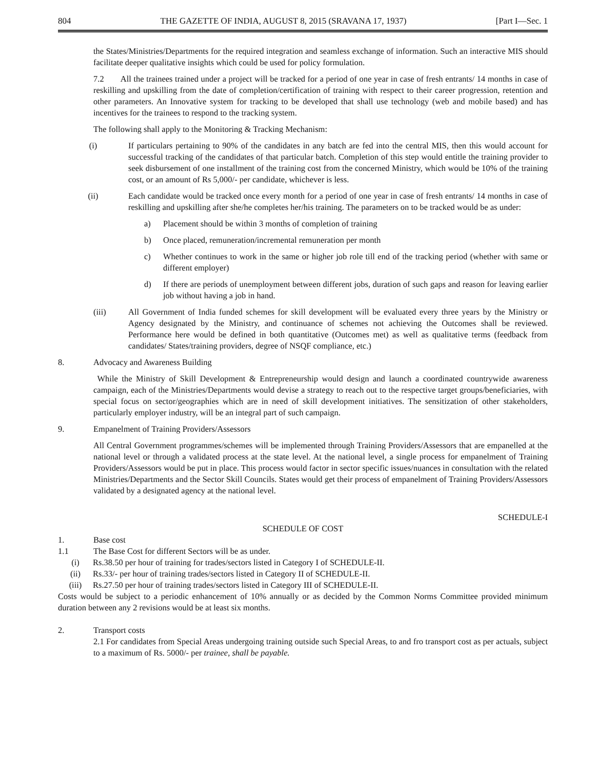804 THE GAZETTE OF INDIA, AUGUST 8, 2015 (SRAVANA 17, 1937) [Part I—Sec. 1
the States/Ministries/Departments for the required integration and seamless exchange of information. Such an interactive MIS should facilitate deeper qualitative insights which could be used for policy formulation.
7.2 All the trainees trained under a project will be tracked for a period of one year in case of fresh entrants/ 14 months in case of reskilling and upskilling from the date of completion/certification of training with respect to their career progression, retention and other parameters. An Innovative system for tracking to be developed that shall use technology (web and mobile based) and has incentives for the trainees to respond to the tracking system.
The following shall apply to the Monitoring & Tracking Mechanism:
(i) If particulars pertaining to 90% of the candidates in any batch are fed into the central MIS, then this would account for successful tracking of the candidates of that particular batch. Completion of this step would entitle the training provider to seek disbursement of one installment of the training cost from the concerned Ministry, which would be 10% of the training cost, or an amount of Rs 5,000/- per candidate, whichever is less.
(ii) Each candidate would be tracked once every month for a period of one year in case of fresh entrants/ 14 months in case of reskilling and upskilling after she/he completes her/his training. The parameters on to be tracked would be as under:
a) Placement should be within 3 months of completion of training
b) Once placed, remuneration/incremental remuneration per month
c) Whether continues to work in the same or higher job role till end of the tracking period (whether with same or different employer)
d) If there are periods of unemployment between different jobs, duration of such gaps and reason for leaving earlier job without having a job in hand.
(iii) All Government of India funded schemes for skill development will be evaluated every three years by the Ministry or Agency designated by the Ministry, and continuance of schemes not achieving the Outcomes shall be reviewed. Performance here would be defined in both quantitative (Outcomes met) as well as qualitative terms (feedback from candidates/ States/training providers, degree of NSQF compliance, etc.)
8. Advocacy and Awareness Building
While the Ministry of Skill Development & Entrepreneurship would design and launch a coordinated countrywide awareness campaign, each of the Ministries/Departments would devise a strategy to reach out to the respective target groups/beneficiaries, with special focus on sector/geographies which are in need of skill development initiatives. The sensitization of other stakeholders, particularly employer industry, will be an integral part of such campaign.
9. Empanelment of Training Providers/Assessors
All Central Government programmes/schemes will be implemented through Training Providers/Assessors that are empanelled at the national level or through a validated process at the state level. At the national level, a single process for empanelment of Training Providers/Assessors would be put in place. This process would factor in sector specific issues/nuances in consultation with the related Ministries/Departments and the Sector Skill Councils. States would get their process of empanelment of Training Providers/Assessors validated by a designated agency at the national level.
SCHEDULE-I
SCHEDULE OF COST
1. Base cost
1.1 The Base Cost for different Sectors will be as under.
(i) Rs.38.50 per hour of training for trades/sectors listed in Category I of SCHEDULE-II.
(ii) Rs.33/- per hour of training trades/sectors listed in Category II of SCHEDULE-II.
(iii) Rs.27.50 per hour of training trades/sectors listed in Category III of SCHEDULE-II.
Costs would be subject to a periodic enhancement of 10% annually or as decided by the Common Norms Committee provided minimum duration between any 2 revisions would be at least six months.
2. Transport costs
2.1 For candidates from Special Areas undergoing training outside such Special Areas, to and fro transport cost as per actuals, subject to a maximum of Rs. 5000/- per trainee, shall be payable.